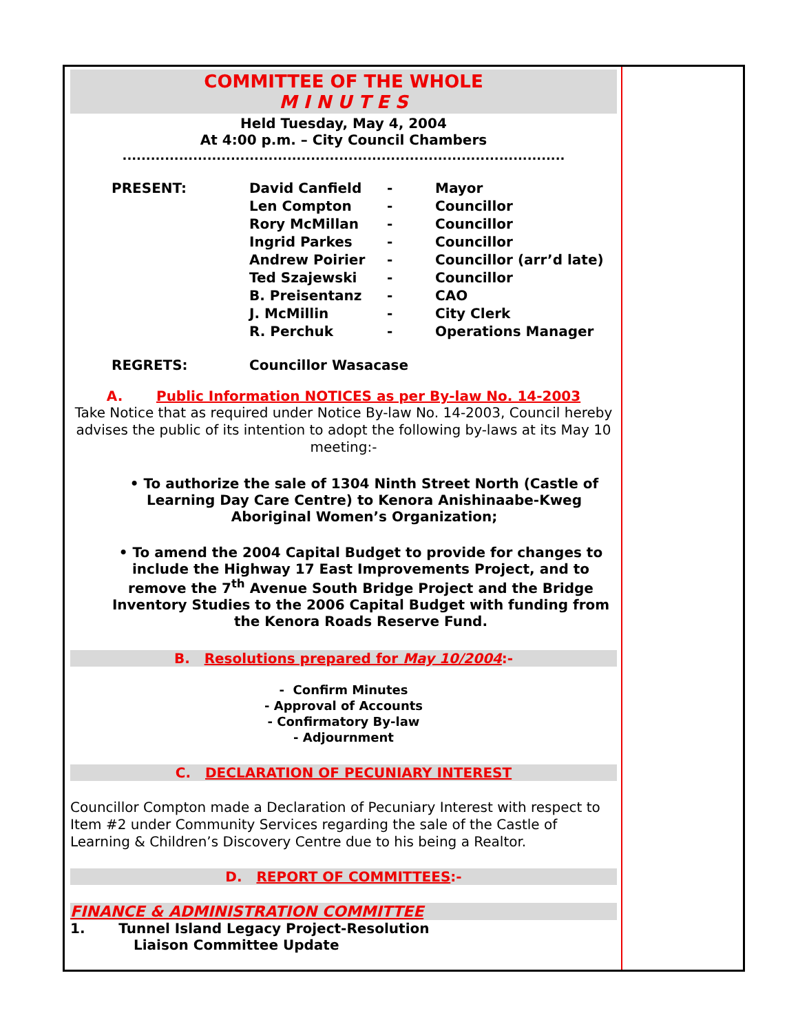COMMITTEE OF THE WHOLE
M I N U T E S
Held Tuesday, May 4, 2004
At 4:00 p.m. – City Council Chambers
..............................................................................................
| PRESENT: | David Canfield | - | Mayor |
| | Len Compton | - | Councillor |
| | Rory McMillan | - | Councillor |
| | Ingrid Parkes | - | Councillor |
| | Andrew Poirier | - | Councillor (arr’d late) |
| | Ted Szajewski | - | Councillor |
| | B. Preisentanz | - | CAO |
| | J. McMillin | - | City Clerk |
| | R. Perchuk | - | Operations Manager |
| REGRETS: | Councillor Wasacase | | |
A. Public Information NOTICES as per By-law No. 14-2003
Take Notice that as required under Notice By-law No. 14-2003, Council hereby advises the public of its intention to adopt the following by-laws at its May 10 meeting:-
• To authorize the sale of 1304 Ninth Street North (Castle of Learning Day Care Centre) to Kenora Anishinaabe-Kweg Aboriginal Women’s Organization;
• To amend the 2004 Capital Budget to provide for changes to include the Highway 17 East Improvements Project, and to remove the 7<sup>th</sup> Avenue South Bridge Project and the Bridge Inventory Studies to the 2006 Capital Budget with funding from the Kenora Roads Reserve Fund.
B. Resolutions prepared for May 10/2004:-
- Confirm Minutes
- Approval of Accounts
- Confirmatory By-law
- Adjournment
C. DECLARATION OF PECUNIARY INTEREST
Councillor Compton made a Declaration of Pecuniary Interest with respect to Item #2 under Community Services regarding the sale of the Castle of Learning & Children’s Discovery Centre due to his being a Realtor.
D. REPORT OF COMMITTEES:-
FINANCE & ADMINISTRATION COMMITTEE
1. Tunnel Island Legacy Project-Resolution
Liaison Committee Update